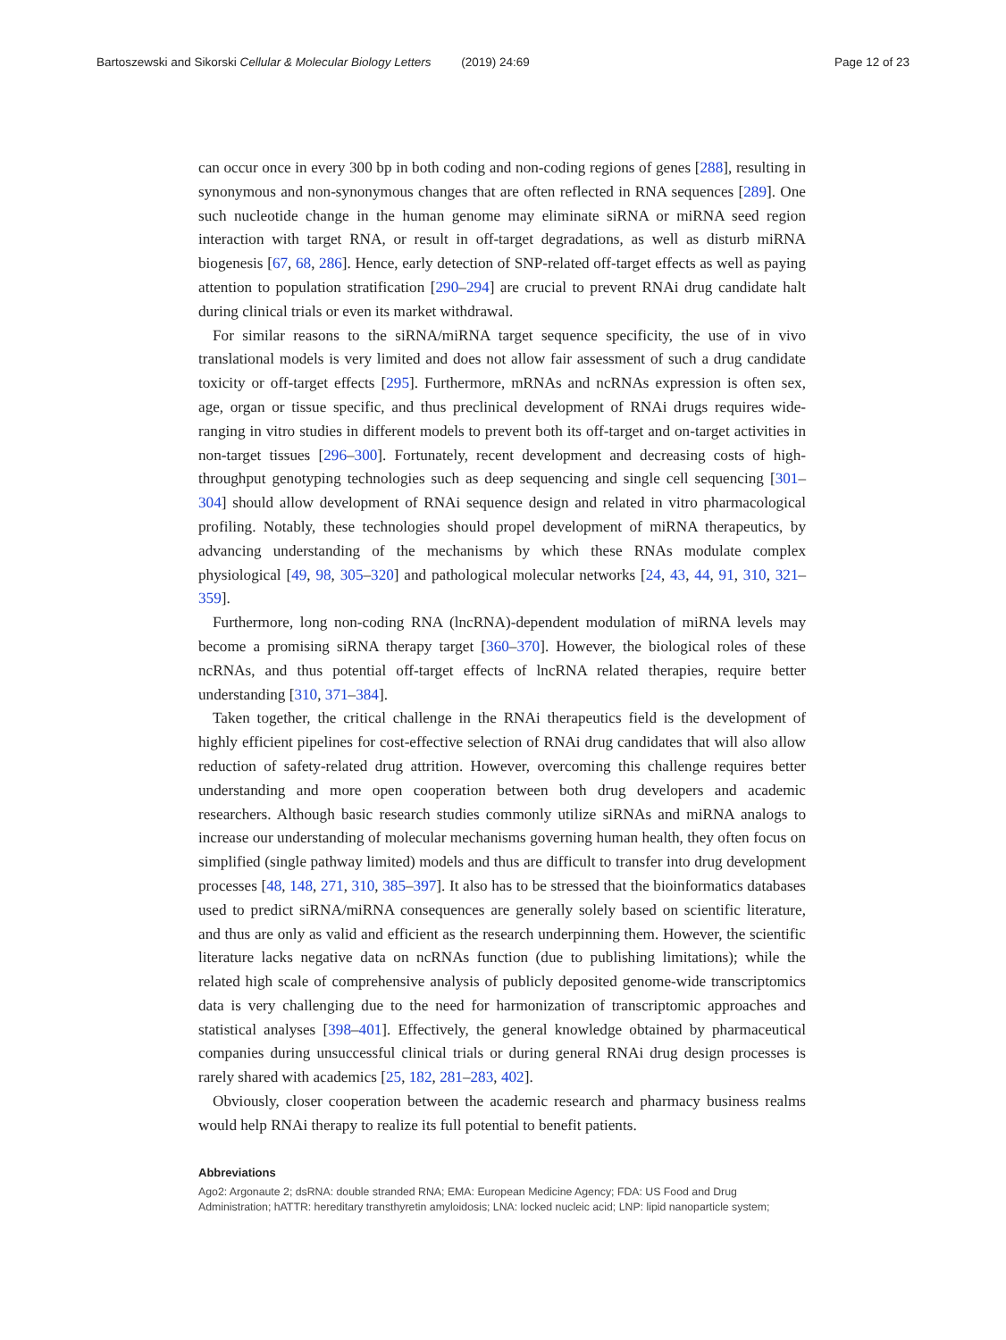Bartoszewski and Sikorski Cellular & Molecular Biology Letters (2019) 24:69 Page 12 of 23
can occur once in every 300 bp in both coding and non-coding regions of genes [288], resulting in synonymous and non-synonymous changes that are often reflected in RNA sequences [289]. One such nucleotide change in the human genome may eliminate siRNA or miRNA seed region interaction with target RNA, or result in off-target degradations, as well as disturb miRNA biogenesis [67, 68, 286]. Hence, early detection of SNP-related off-target effects as well as paying attention to population stratification [290–294] are crucial to prevent RNAi drug candidate halt during clinical trials or even its market withdrawal.
For similar reasons to the siRNA/miRNA target sequence specificity, the use of in vivo translational models is very limited and does not allow fair assessment of such a drug candidate toxicity or off-target effects [295]. Furthermore, mRNAs and ncRNAs expression is often sex, age, organ or tissue specific, and thus preclinical development of RNAi drugs requires wide-ranging in vitro studies in different models to prevent both its off-target and on-target activities in non-target tissues [296–300]. Fortunately, recent development and decreasing costs of high-throughput genotyping technologies such as deep sequencing and single cell sequencing [301–304] should allow development of RNAi sequence design and related in vitro pharmacological profiling. Notably, these technologies should propel development of miRNA therapeutics, by advancing understanding of the mechanisms by which these RNAs modulate complex physiological [49, 98, 305–320] and pathological molecular networks [24, 43, 44, 91, 310, 321–359].
Furthermore, long non-coding RNA (lncRNA)-dependent modulation of miRNA levels may become a promising siRNA therapy target [360–370]. However, the biological roles of these ncRNAs, and thus potential off-target effects of lncRNA related therapies, require better understanding [310, 371–384].
Taken together, the critical challenge in the RNAi therapeutics field is the development of highly efficient pipelines for cost-effective selection of RNAi drug candidates that will also allow reduction of safety-related drug attrition. However, overcoming this challenge requires better understanding and more open cooperation between both drug developers and academic researchers. Although basic research studies commonly utilize siRNAs and miRNA analogs to increase our understanding of molecular mechanisms governing human health, they often focus on simplified (single pathway limited) models and thus are difficult to transfer into drug development processes [48, 148, 271, 310, 385–397]. It also has to be stressed that the bioinformatics databases used to predict siRNA/miRNA consequences are generally solely based on scientific literature, and thus are only as valid and efficient as the research underpinning them. However, the scientific literature lacks negative data on ncRNAs function (due to publishing limitations); while the related high scale of comprehensive analysis of publicly deposited genome-wide transcriptomics data is very challenging due to the need for harmonization of transcriptomic approaches and statistical analyses [398–401]. Effectively, the general knowledge obtained by pharmaceutical companies during unsuccessful clinical trials or during general RNAi drug design processes is rarely shared with academics [25, 182, 281–283, 402].
Obviously, closer cooperation between the academic research and pharmacy business realms would help RNAi therapy to realize its full potential to benefit patients.
Abbreviations
Ago2: Argonaute 2; dsRNA: double stranded RNA; EMA: European Medicine Agency; FDA: US Food and Drug Administration; hATTR: hereditary transthyretin amyloidosis; LNA: locked nucleic acid; LNP: lipid nanoparticle system;